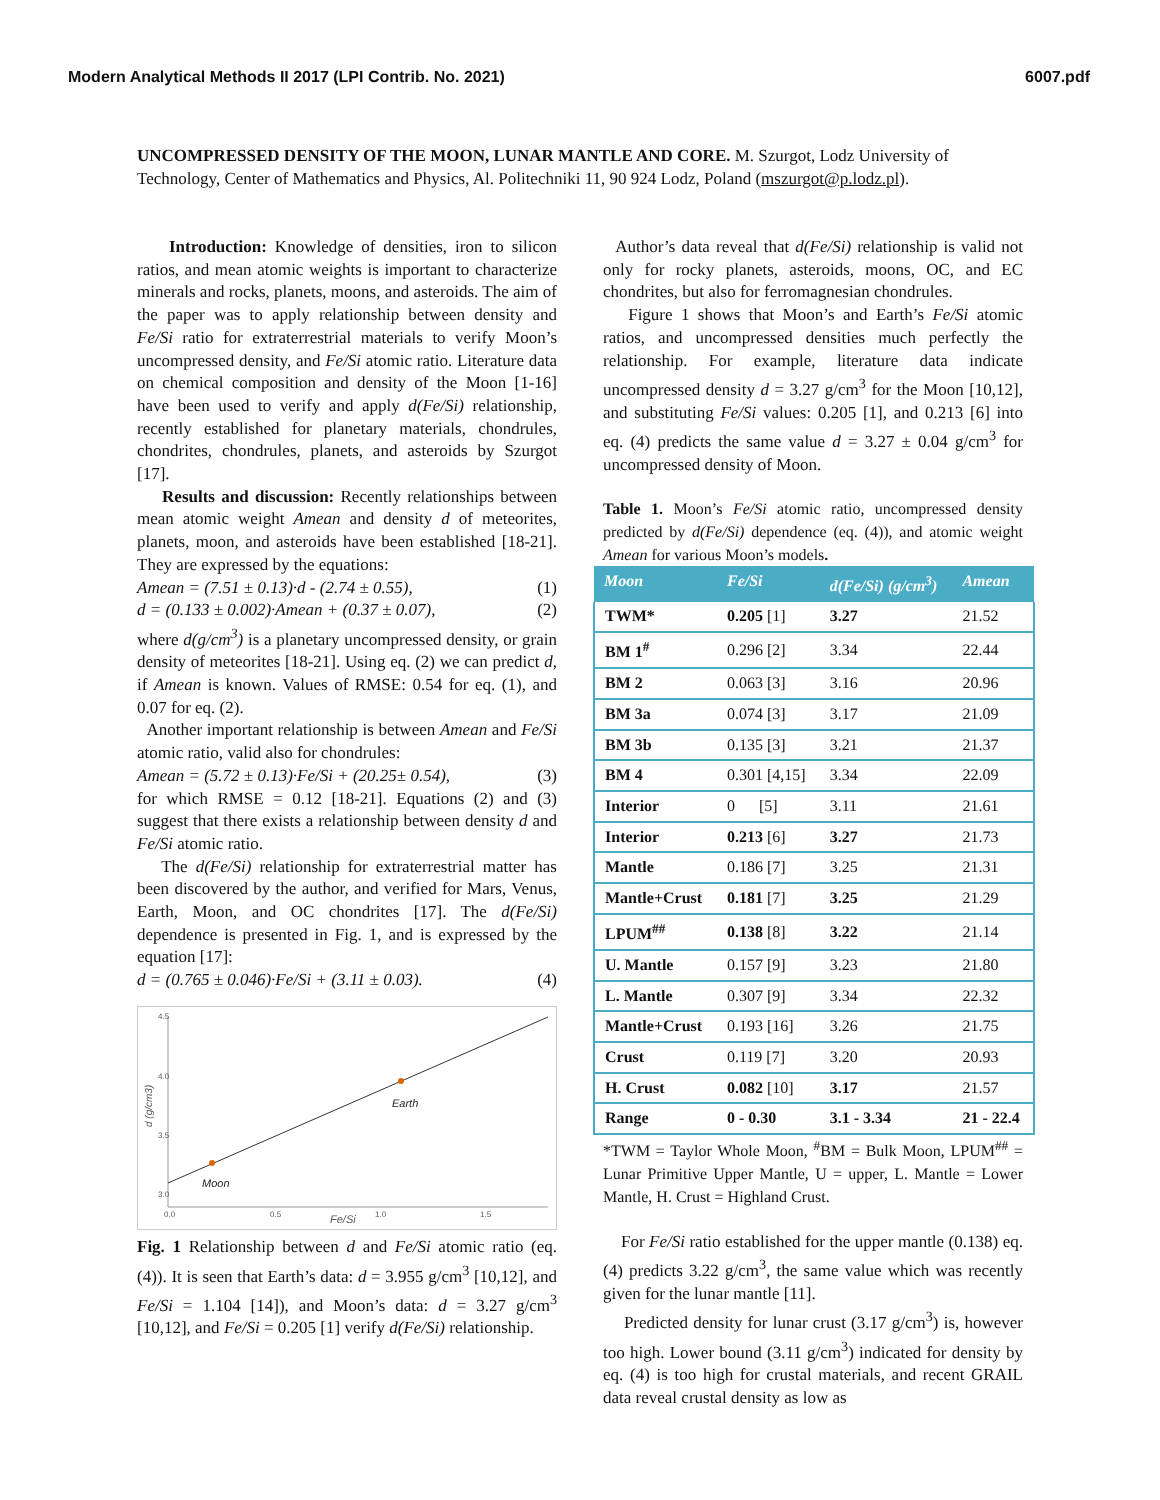Modern Analytical Methods II 2017 (LPI Contrib. No. 2021) 6007.pdf
UNCOMPRESSED DENSITY OF THE MOON, LUNAR MANTLE AND CORE. M. Szurgot, Lodz University of Technology, Center of Mathematics and Physics, Al. Politechniki 11, 90 924 Lodz, Poland (mszurgot@p.lodz.pl).
Introduction: Knowledge of densities, iron to silicon ratios, and mean atomic weights is important to characterize minerals and rocks, planets, moons, and asteroids. The aim of the paper was to apply relationship between density and Fe/Si ratio for extraterrestrial materials to verify Moon’s uncompressed density, and Fe/Si atomic ratio. Literature data on chemical composition and density of the Moon [1-16] have been used to verify and apply d(Fe/Si) relationship, recently established for planetary materials, chondrules, chondrites, chondrules, planets, and asteroids by Szurgot [17].
Results and discussion: Recently relationships between mean atomic weight Amean and density d of meteorites, planets, moon, and asteroids have been established [18-21]. They are expressed by the equations:
Amean = (7.51 ± 0.13)·d - (2.74 ± 0.55), (1)
d = (0.133 ± 0.002)·Amean + (0.37 ± 0.07), (2)
where d(g/cm<sup>3</sup>) is a planetary uncompressed density, or grain density of meteorites [18-21]. Using eq. (2) we can predict d, if Amean is known. Values of RMSE: 0.54 for eq. (1), and 0.07 for eq. (2).
Another important relationship is between Amean and Fe/Si atomic ratio, valid also for chondrules:
Amean = (5.72 ± 0.13)·Fe/Si + (20.25± 0.54), (3)
for which RMSE = 0.12 [18-21]. Equations (2) and (3) suggest that there exists a relationship between density d and Fe/Si atomic ratio.
The d(Fe/Si) relationship for extraterrestrial matter has been discovered by the author, and verified for Mars, Venus, Earth, Moon, and OC chondrites [17]. The d(Fe/Si) dependence is presented in Fig. 1, and is expressed by the equation [17]:
d = (0.765 ± 0.046)·Fe/Si + (3.11 ± 0.03). (4)
4.5
4.0
3.5
3.0
0.0
0.5
1.0
1.5
Fe/Si
Moon
Earth
d (g/cm3)
Fig. 1 Relationship between d and Fe/Si atomic ratio (eq. (4)). It is seen that Earth’s data: d = 3.955 g/cm<sup>3</sup> [10,12], and Fe/Si = 1.104 [14]), and Moon’s data: d = 3.27 g/cm<sup>3</sup> [10,12], and Fe/Si = 0.205 [1] verify d(Fe/Si) relationship.
Author’s data reveal that d(Fe/Si) relationship is valid not only for rocky planets, asteroids, moons, OC, and EC chondrites, but also for ferromagnesian chondrules.
Figure 1 shows that Moon’s and Earth’s Fe/Si atomic ratios, and uncompressed densities much perfectly the relationship. For example, literature data indicate uncompressed density d = 3.27 g/cm<sup>3</sup> for the Moon [10,12], and substituting Fe/Si values: 0.205 [1], and 0.213 [6] into eq. (4) predicts the same value d = 3.27 ± 0.04 g/cm<sup>3</sup> for uncompressed density of Moon.
Table 1. Moon’s Fe/Si atomic ratio, uncompressed density predicted by d(Fe/Si) dependence (eq. (4)), and atomic weight Amean for various Moon’s models.
| Moon | Fe/Si | d(Fe/Si) (g/cm<sup>3</sup>) | Amean |
| --- | --- | --- | --- |
| TWM* | 0.205 [1] | 3.27 | 21.52 |
| BM 1<sup>#</sup> | 0.296 [2] | 3.34 | 22.44 |
| BM 2 | 0.063 [3] | 3.16 | 20.96 |
| BM 3a | 0.074 [3] | 3.17 | 21.09 |
| BM 3b | 0.135 [3] | 3.21 | 21.37 |
| BM 4 | 0.301 [4,15] | 3.34 | 22.09 |
| Interior | 0 [5] | 3.11 | 21.61 |
| Interior | 0.213 [6] | 3.27 | 21.73 |
| Mantle | 0.186 [7] | 3.25 | 21.31 |
| Mantle+Crust | 0.181 [7] | 3.25 | 21.29 |
| LPUM<sup>##</sup> | 0.138 [8] | 3.22 | 21.14 |
| U. Mantle | 0.157 [9] | 3.23 | 21.80 |
| L. Mantle | 0.307 [9] | 3.34 | 22.32 |
| Mantle+Crust | 0.193 [16] | 3.26 | 21.75 |
| Crust | 0.119 [7] | 3.20 | 20.93 |
| H. Crust | 0.082 [10] | 3.17 | 21.57 |
| Range | 0 - 0.30 | 3.1 - 3.34 | 21 - 22.4 |
*TWM = Taylor Whole Moon, <sup>#</sup>BM = Bulk Moon, LPUM<sup>##</sup> = Lunar Primitive Upper Mantle, U = upper, L. Mantle = Lower Mantle, H. Crust = Highland Crust.
For Fe/Si ratio established for the upper mantle (0.138) eq. (4) predicts 3.22 g/cm<sup>3</sup>, the same value which was recently given for the lunar mantle [11].
Predicted density for lunar crust (3.17 g/cm<sup>3</sup>) is, however too high. Lower bound (3.11 g/cm<sup>3</sup>) indicated for density by eq. (4) is too high for crustal materials, and recent GRAIL data reveal crustal density as low as